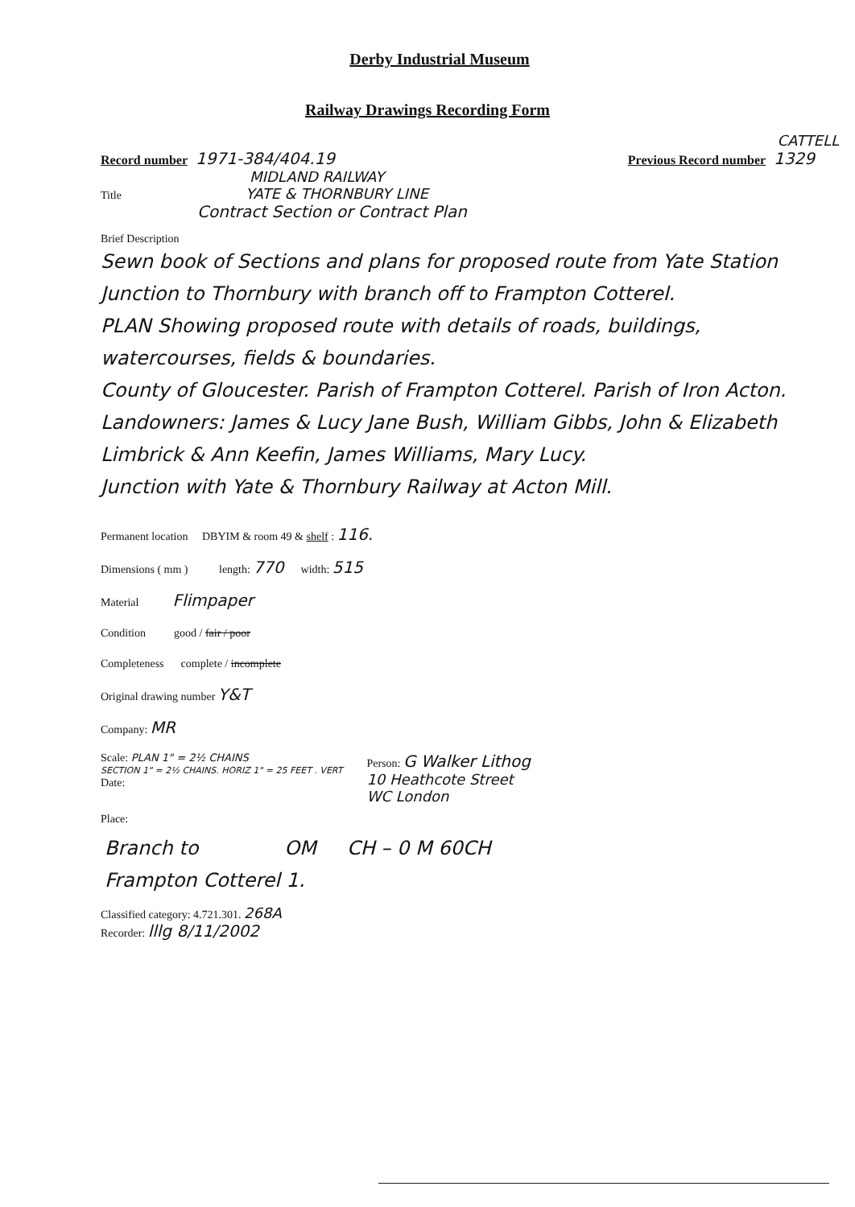Derby Industrial Museum
Railway Drawings Recording Form
CATTELL
Record number 1971-384/404.19 Previous Record number 1329
MIDLAND RAILWAY
Title YATE & THORNBURY LINE
Contract Section or Contract Plan
Brief Description
Sewn book of Sections and plans for proposed route from Yate Station Junction to Thornbury with branch off to Frampton Cotterel.
PLAN Showing proposed route with details of roads, buildings, watercourses, fields & boundaries.
County of Gloucester. Parish of Frampton Cotterel. Parish of Iron Acton.
Landowners: James & Lucy Jane Bush, William Gibbs, John & Elizabeth Limbrick & Ann Keefin, James Williams, Mary Lucy.
Junction with Yate & Thornbury Railway at Acton Mill.
Permanent location DBYIM & room 49 & shelf : 116.
Dimensions ( mm ) length: 770 width: 515
Material Flimpaper
Condition good / fair / poor
Completeness complete / incomplete
Original drawing number Y&T
Company: MR
Scale: PLAN 1" = 2½ CHAINS
SECTION 1" = 2½ CHAINS. HORIZ 1" = 25 FEET . VERT
Date:
Person: G Walker Lithog
10 Heathcote Street
WC London
Place:
Branch to OM CH – 0 M 60CH
Frampton Cotterel 1.
Classified category: 4.721.301. 268A
Recorder: lllg 8/11/2002